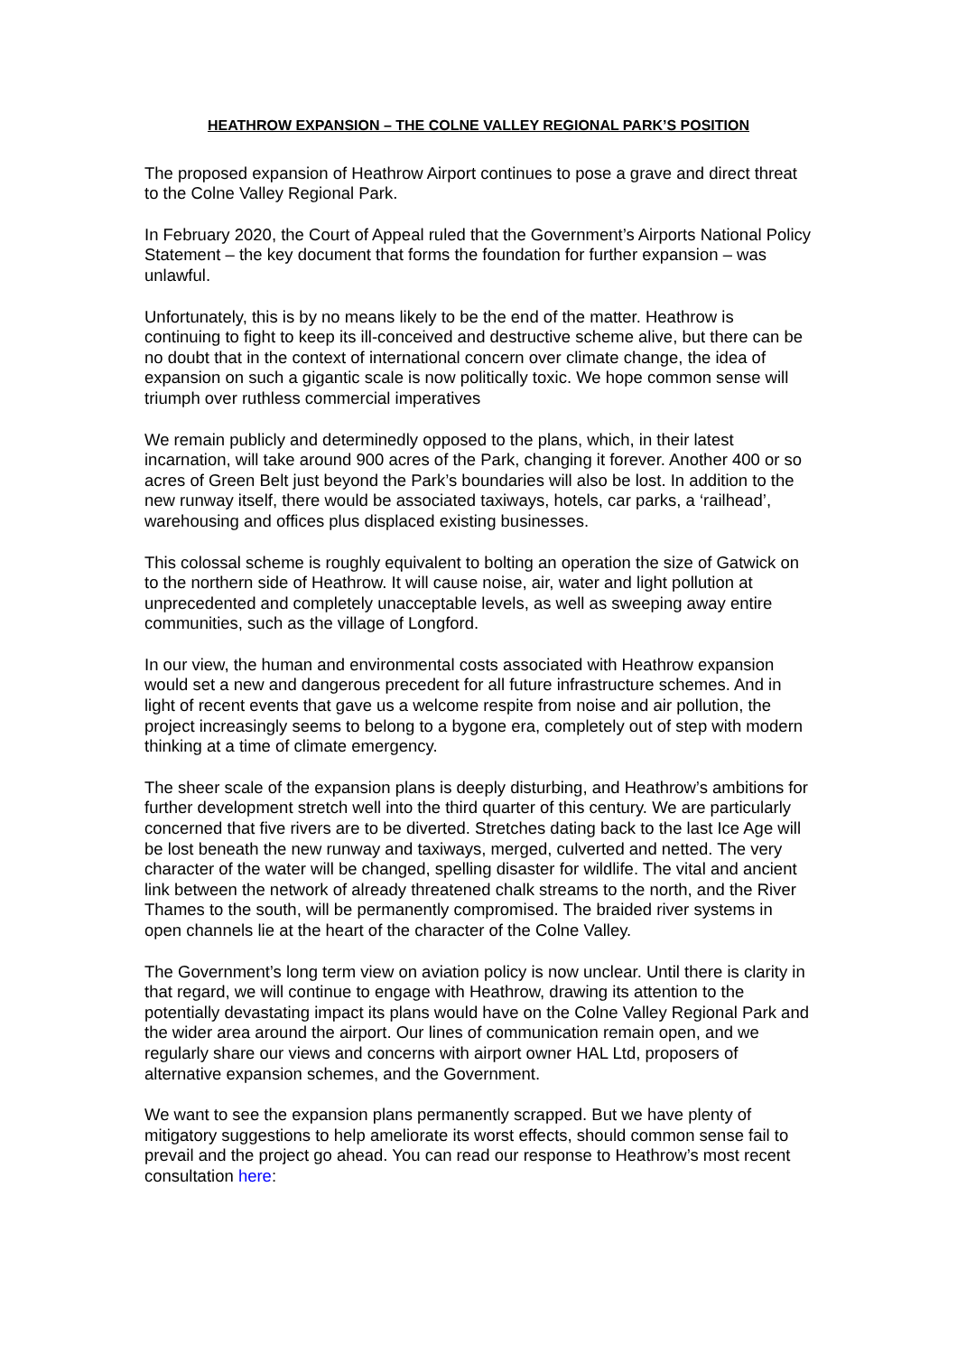HEATHROW EXPANSION – THE COLNE VALLEY REGIONAL PARK’S POSITION
The proposed expansion of Heathrow Airport continues to pose a grave and direct threat to the Colne Valley Regional Park.
In February 2020, the Court of Appeal ruled that the Government’s Airports National Policy Statement – the key document that forms the foundation for further expansion – was unlawful.
Unfortunately, this is by no means likely to be the end of the matter. Heathrow is continuing to fight to keep its ill-conceived and destructive scheme alive, but there can be no doubt that in the context of international concern over climate change, the idea of expansion on such a gigantic scale is now politically toxic. We hope common sense will triumph over ruthless commercial imperatives
We remain publicly and determinedly opposed to the plans, which, in their latest incarnation, will take around 900 acres of the Park, changing it forever. Another 400 or so acres of Green Belt just beyond the Park’s boundaries will also be lost. In addition to the new runway itself, there would be associated taxiways, hotels, car parks, a ‘railhead’, warehousing and offices plus displaced existing businesses.
This colossal scheme is roughly equivalent to bolting an operation the size of Gatwick on to the northern side of Heathrow. It will cause noise, air, water and light pollution at unprecedented and completely unacceptable levels, as well as sweeping away entire communities, such as the village of Longford.
In our view, the human and environmental costs associated with Heathrow expansion would set a new and dangerous precedent for all future infrastructure schemes. And in light of recent events that gave us a welcome respite from noise and air pollution, the project increasingly seems to belong to a bygone era, completely out of step with modern thinking at a time of climate emergency.
The sheer scale of the expansion plans is deeply disturbing, and Heathrow’s ambitions for further development stretch well into the third quarter of this century. We are particularly concerned that five rivers are to be diverted. Stretches dating back to the last Ice Age will be lost beneath the new runway and taxiways, merged, culverted and netted. The very character of the water will be changed, spelling disaster for wildlife. The vital and ancient link between the network of already threatened chalk streams to the north, and the River Thames to the south, will be permanently compromised. The braided river systems in open channels lie at the heart of the character of the Colne Valley.
The Government’s long term view on aviation policy is now unclear. Until there is clarity in that regard, we will continue to engage with Heathrow, drawing its attention to the potentially devastating impact its plans would have on the Colne Valley Regional Park and the wider area around the airport. Our lines of communication remain open, and we regularly share our views and concerns with airport owner HAL Ltd, proposers of alternative expansion schemes, and the Government.
We want to see the expansion plans permanently scrapped. But we have plenty of mitigatory suggestions to help ameliorate its worst effects, should common sense fail to prevail and the project go ahead. You can read our response to Heathrow’s most recent consultation here: